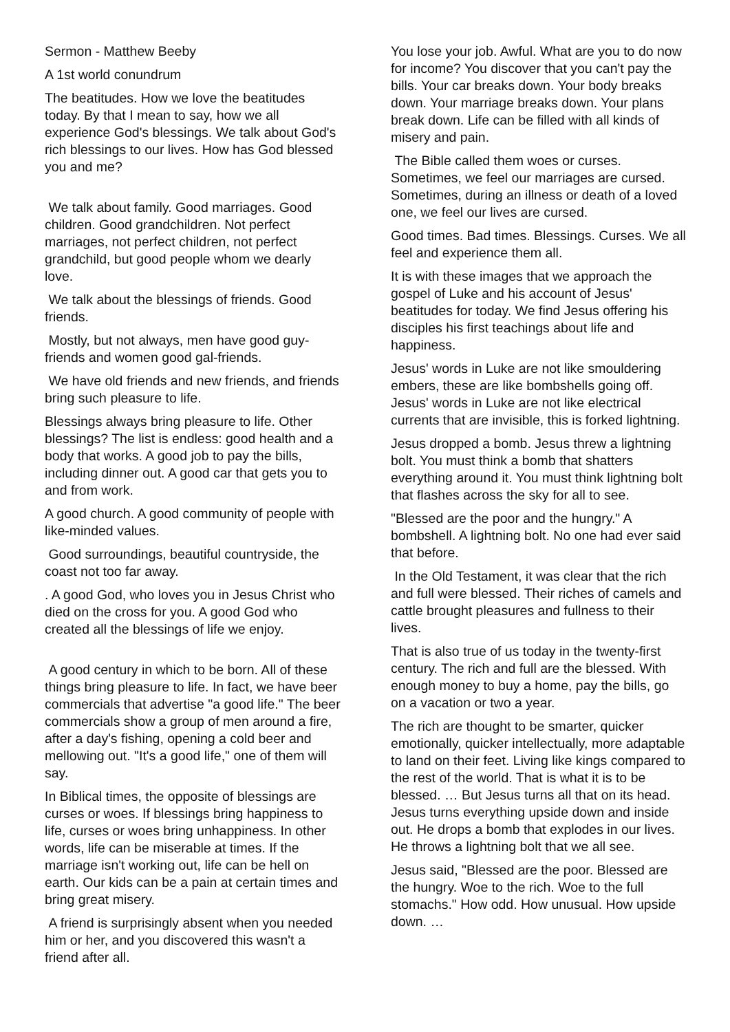Sermon - Matthew Beeby
A 1st world conundrum
The beatitudes. How we love the beatitudes today. By that I mean to say, how we all experience God's blessings. We talk about God's rich blessings to our lives. How has God blessed you and me?
We talk about family. Good marriages. Good children. Good grandchildren. Not perfect marriages, not perfect children, not perfect grandchild, but good people whom we dearly love.
We talk about the blessings of friends. Good friends.
Mostly, but not always, men have good guy-friends and women good gal-friends.
We have old friends and new friends, and friends bring such pleasure to life.
Blessings always bring pleasure to life. Other blessings? The list is endless: good health and a body that works. A good job to pay the bills, including dinner out. A good car that gets you to and from work.
A good church. A good community of people with like-minded values.
Good surroundings, beautiful countryside, the coast not too far away.
. A good God, who loves you in Jesus Christ who died on the cross for you. A good God who created all the blessings of life we enjoy.
A good century in which to be born. All of these things bring pleasure to life. In fact, we have beer commercials that advertise "a good life." The beer commercials show a group of men around a fire, after a day's fishing, opening a cold beer and mellowing out. "It's a good life," one of them will say.
In Biblical times, the opposite of blessings are curses or woes. If blessings bring happiness to life, curses or woes bring unhappiness. In other words, life can be miserable at times. If the marriage isn't working out, life can be hell on earth. Our kids can be a pain at certain times and bring great misery.
A friend is surprisingly absent when you needed him or her, and you discovered this wasn't a friend after all.
You lose your job. Awful. What are you to do now for income? You discover that you can't pay the bills. Your car breaks down. Your body breaks down. Your marriage breaks down. Your plans break down. Life can be filled with all kinds of misery and pain.
The Bible called them woes or curses. Sometimes, we feel our marriages are cursed. Sometimes, during an illness or death of a loved one, we feel our lives are cursed.
Good times. Bad times. Blessings. Curses. We all feel and experience them all.
It is with these images that we approach the gospel of Luke and his account of Jesus' beatitudes for today. We find Jesus offering his disciples his first teachings about life and happiness.
Jesus' words in Luke are not like smouldering embers, these are like bombshells going off. Jesus' words in Luke are not like electrical currents that are invisible, this is forked lightning.
Jesus dropped a bomb. Jesus threw a lightning bolt. You must think a bomb that shatters everything around it. You must think lightning bolt that flashes across the sky for all to see.
"Blessed are the poor and the hungry." A bombshell. A lightning bolt. No one had ever said that before.
In the Old Testament, it was clear that the rich and full were blessed. Their riches of camels and cattle brought pleasures and fullness to their lives.
That is also true of us today in the twenty-first century. The rich and full are the blessed. With enough money to buy a home, pay the bills, go on a vacation or two a year.
The rich are thought to be smarter, quicker emotionally, quicker intellectually, more adaptable to land on their feet. Living like kings compared to the rest of the world. That is what it is to be blessed. … But Jesus turns all that on its head. Jesus turns everything upside down and inside out. He drops a bomb that explodes in our lives. He throws a lightning bolt that we all see.
Jesus said, "Blessed are the poor. Blessed are the hungry. Woe to the rich. Woe to the full stomachs." How odd. How unusual. How upside down. …